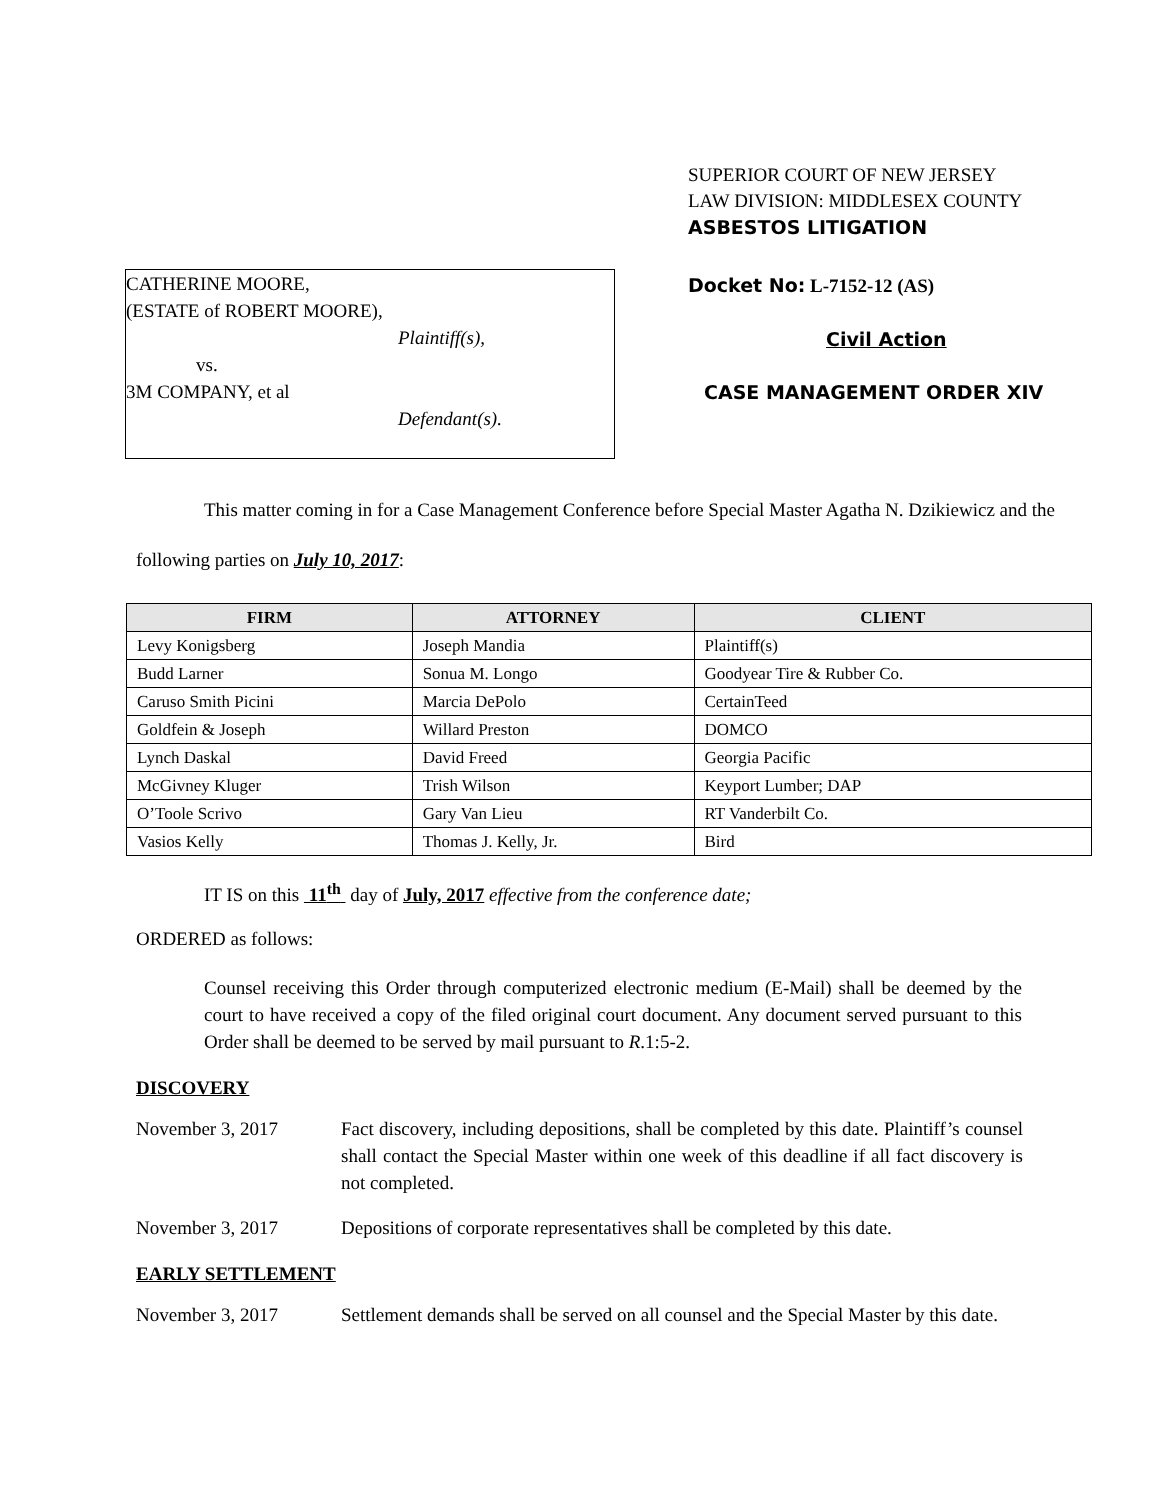SUPERIOR COURT OF NEW JERSEY
LAW DIVISION: MIDDLESEX COUNTY
ASBESTOS LITIGATION
CATHERINE MOORE,
(ESTATE of ROBERT MOORE),
Plaintiff(s),
vs.
3M COMPANY, et al
Defendant(s).
Docket No: L-7152-12 (AS)
Civil Action
CASE MANAGEMENT ORDER XIV
This matter coming in for a Case Management Conference before Special Master Agatha N. Dzikiewicz and the following parties on July 10, 2017:
| FIRM | ATTORNEY | CLIENT |
| --- | --- | --- |
| Levy Konigsberg | Joseph Mandia | Plaintiff(s) |
| Budd Larner | Sonua M. Longo | Goodyear Tire & Rubber Co. |
| Caruso Smith Picini | Marcia DePolo | CertainTeed |
| Goldfein & Joseph | Willard Preston | DOMCO |
| Lynch Daskal | David Freed | Georgia Pacific |
| McGivney Kluger | Trish Wilson | Keyport Lumber; DAP |
| O’Toole Scrivo | Gary Van Lieu | RT Vanderbilt Co. |
| Vasios Kelly | Thomas J. Kelly, Jr. | Bird |
IT IS on this 11<sup>th</sup> day of July, 2017 effective from the conference date;
ORDERED as follows:
Counsel receiving this Order through computerized electronic medium (E-Mail) shall be deemed by the court to have received a copy of the filed original court document. Any document served pursuant to this Order shall be deemed to be served by mail pursuant to R.1:5-2.
DISCOVERY
November 3, 2017 Fact discovery, including depositions, shall be completed by this date. Plaintiff’s counsel shall contact the Special Master within one week of this deadline if all fact discovery is not completed.
November 3, 2017 Depositions of corporate representatives shall be completed by this date.
EARLY SETTLEMENT
November 3, 2017 Settlement demands shall be served on all counsel and the Special Master by this date.